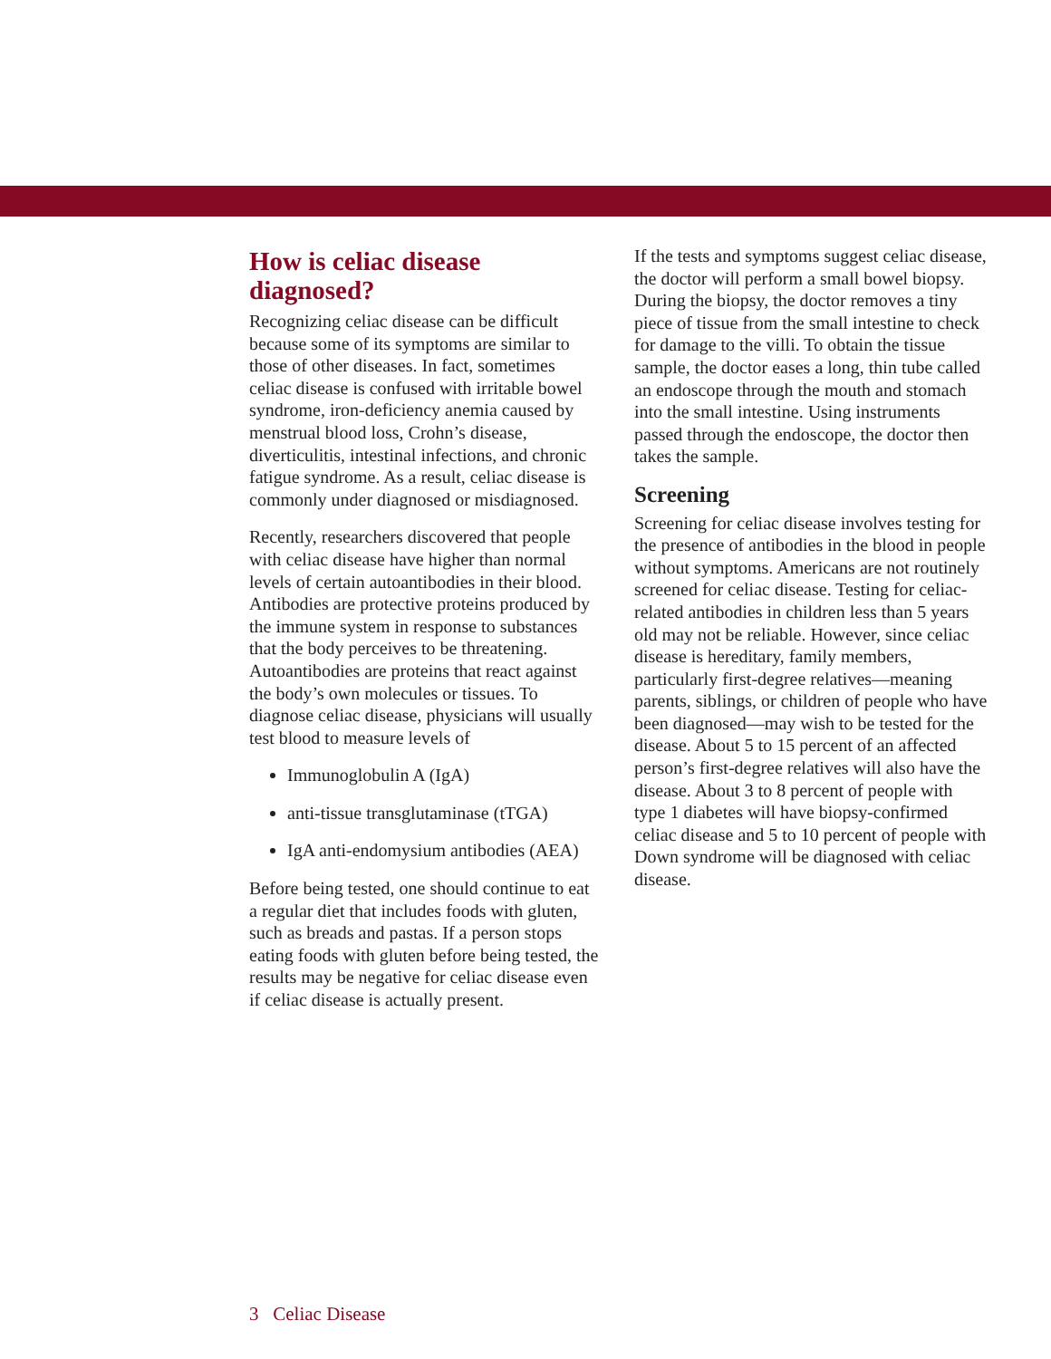How is celiac disease diagnosed?
Recognizing celiac disease can be difficult because some of its symptoms are similar to those of other diseases. In fact, sometimes celiac disease is confused with irritable bowel syndrome, iron-deficiency anemia caused by menstrual blood loss, Crohn’s disease, diverticulitis, intestinal infections, and chronic fatigue syndrome. As a result, celiac disease is commonly under diagnosed or misdiagnosed.
Recently, researchers discovered that people with celiac disease have higher than normal levels of certain autoantibodies in their blood. Antibodies are protective proteins produced by the immune system in response to substances that the body perceives to be threatening. Autoantibodies are proteins that react against the body’s own molecules or tissues. To diagnose celiac disease, physicians will usually test blood to measure levels of
Immunoglobulin A (IgA)
anti-tissue transglutaminase (tTGA)
IgA anti-endomysium antibodies (AEA)
Before being tested, one should continue to eat a regular diet that includes foods with gluten, such as breads and pastas. If a person stops eating foods with gluten before being tested, the results may be negative for celiac disease even if celiac disease is actually present.
If the tests and symptoms suggest celiac disease, the doctor will perform a small bowel biopsy. During the biopsy, the doctor removes a tiny piece of tissue from the small intestine to check for damage to the villi. To obtain the tissue sample, the doctor eases a long, thin tube called an endoscope through the mouth and stomach into the small intestine. Using instruments passed through the endoscope, the doctor then takes the sample.
Screening
Screening for celiac disease involves testing for the presence of antibodies in the blood in people without symptoms. Americans are not routinely screened for celiac disease. Testing for celiac-related antibodies in children less than 5 years old may not be reliable. However, since celiac disease is hereditary, family members, particularly first-degree relatives—meaning parents, siblings, or children of people who have been diagnosed—may wish to be tested for the disease. About 5 to 15 percent of an affected person’s first-degree relatives will also have the disease. About 3 to 8 percent of people with type 1 diabetes will have biopsy-confirmed celiac disease and 5 to 10 percent of people with Down syndrome will be diagnosed with celiac disease.
3 Celiac Disease